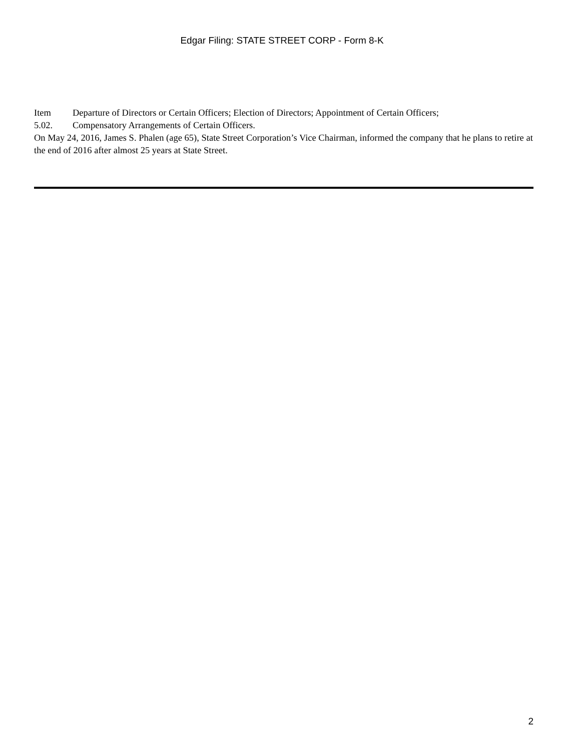Edgar Filing: STATE STREET CORP - Form 8-K
Item
5.02. Departure of Directors or Certain Officers; Election of Directors; Appointment of Certain Officers;
Compensatory Arrangements of Certain Officers.
On May 24, 2016, James S. Phalen (age 65), State Street Corporation’s Vice Chairman, informed the company that he plans to retire at the end of 2016 after almost 25 years at State Street.
2